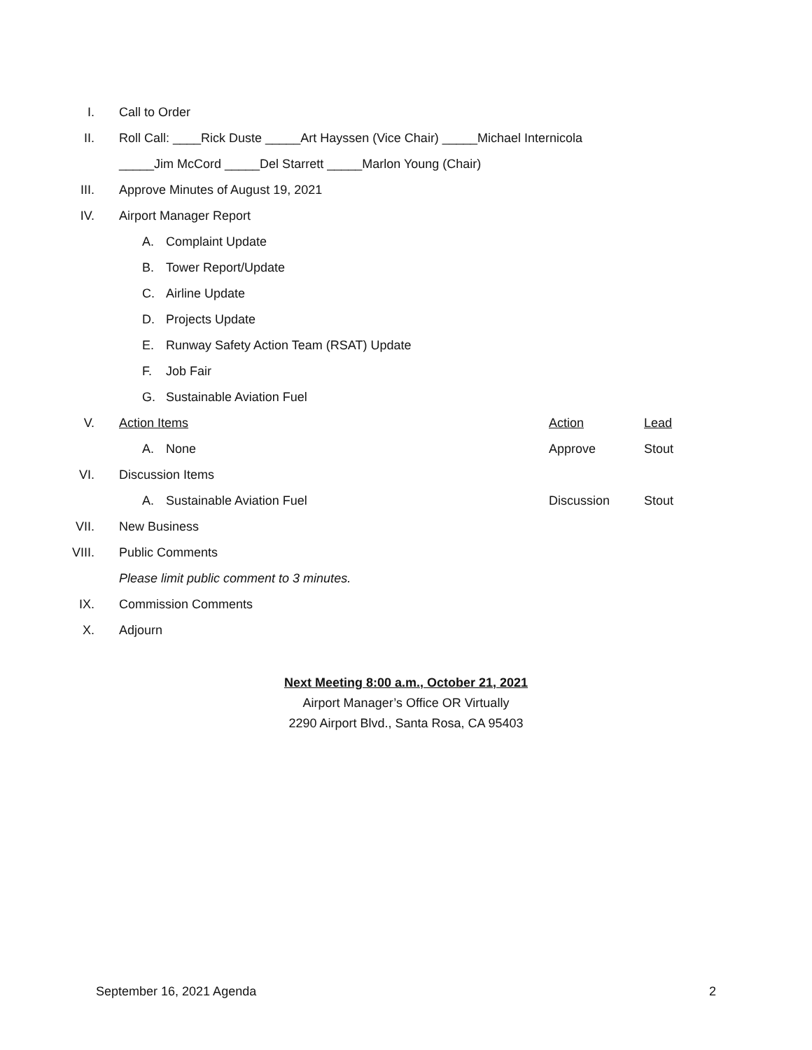I. Call to Order
II.
Roll Call: ____Rick Duste _____Art Hayssen (Vice Chair) _____Michael Internicola
_____Jim McCord _____Del Starrett _____Marlon Young (Chair)
III.
Approve Minutes of August 19, 2021
IV. Airport Manager Report
A. Complaint Update
B. Tower Report/Update
C. Airline Update
D. Projects Update
E. Runway Safety Action Team (RSAT) Update
F. Job Fair
G. Sustainable Aviation Fuel
V. Action Items Action Lead
A. None Approve Stout
VI. Discussion Items
A. Sustainable Aviation Fuel Discussion Stout
VII. New Business
VIII. Public Comments
Please limit public comment to 3 minutes.
IX. Commission Comments
X. Adjourn
Next Meeting 8:00 a.m., October 21, 2021
Airport Manager’s Office OR Virtually
2290 Airport Blvd., Santa Rosa, CA 95403
September 16, 2021 Agenda 2